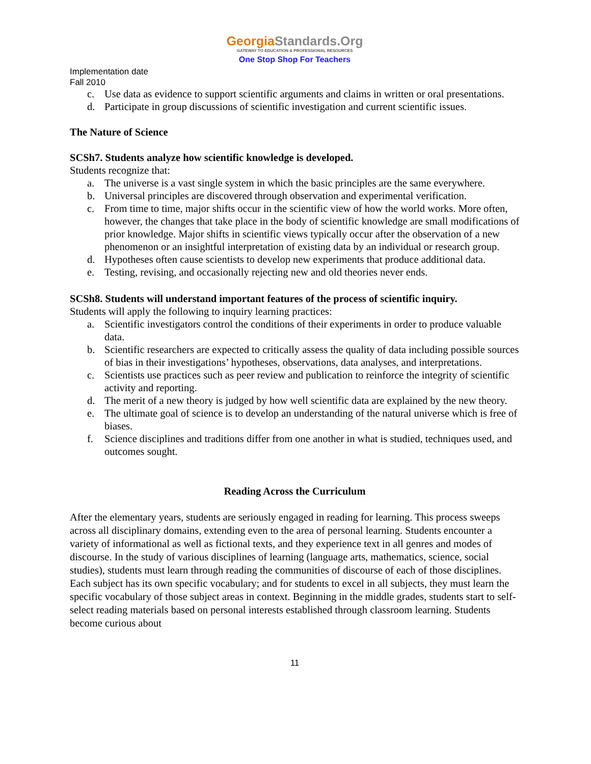GeorgiaStandards.Org
GATEWAY TO EDUCATION & PROFESSIONAL RESOURCES
One Stop Shop For Teachers
Implementation date
Fall 2010
c. Use data as evidence to support scientific arguments and claims in written or oral presentations.
d. Participate in group discussions of scientific investigation and current scientific issues.
The Nature of Science
SCSh7. Students analyze how scientific knowledge is developed.
Students recognize that:
a. The universe is a vast single system in which the basic principles are the same everywhere.
b. Universal principles are discovered through observation and experimental verification.
c. From time to time, major shifts occur in the scientific view of how the world works. More often, however, the changes that take place in the body of scientific knowledge are small modifications of prior knowledge. Major shifts in scientific views typically occur after the observation of a new phenomenon or an insightful interpretation of existing data by an individual or research group.
d. Hypotheses often cause scientists to develop new experiments that produce additional data.
e. Testing, revising, and occasionally rejecting new and old theories never ends.
SCSh8. Students will understand important features of the process of scientific inquiry.
Students will apply the following to inquiry learning practices:
a. Scientific investigators control the conditions of their experiments in order to produce valuable data.
b. Scientific researchers are expected to critically assess the quality of data including possible sources of bias in their investigations’ hypotheses, observations, data analyses, and interpretations.
c. Scientists use practices such as peer review and publication to reinforce the integrity of scientific activity and reporting.
d. The merit of a new theory is judged by how well scientific data are explained by the new theory.
e. The ultimate goal of science is to develop an understanding of the natural universe which is free of biases.
f. Science disciplines and traditions differ from one another in what is studied, techniques used, and outcomes sought.
Reading Across the Curriculum
After the elementary years, students are seriously engaged in reading for learning. This process sweeps across all disciplinary domains, extending even to the area of personal learning. Students encounter a variety of informational as well as fictional texts, and they experience text in all genres and modes of discourse. In the study of various disciplines of learning (language arts, mathematics, science, social studies), students must learn through reading the communities of discourse of each of those disciplines. Each subject has its own specific vocabulary; and for students to excel in all subjects, they must learn the specific vocabulary of those subject areas in context. Beginning in the middle grades, students start to self-select reading materials based on personal interests established through classroom learning. Students become curious about
11